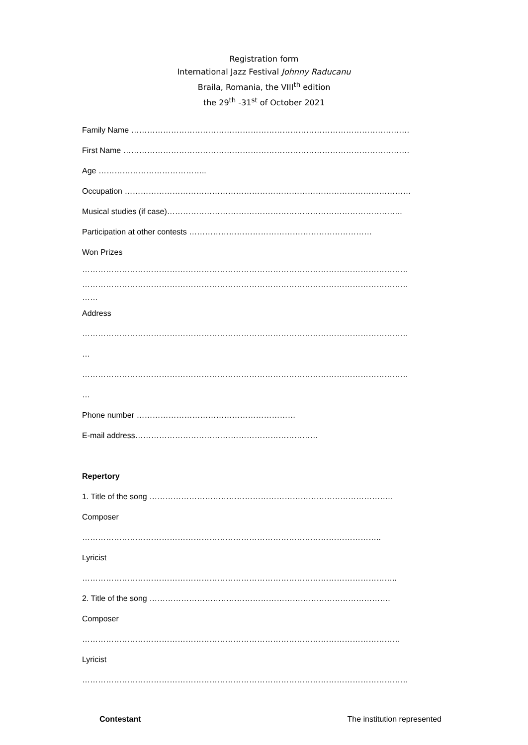Registration form
International Jazz Festival Johnny Raducanu
Braila, Romania, the VIII<sup>th</sup> edition
the 29<sup>th</sup> -31<sup>st</sup> of October 2021
Family Name ……………………………………………………………………………………………
First Name ………………………………………………………………………………………………
Age …………………………………..
Occupation ………………………………………………………………………………………………
Musical studies (if case)……………………………………………………………………………..
Participation at other contests ……………………………………………………………
Won Prizes
……………………………………………………………………………………………………………
……………………………………………………………………………………………………………
……
Address
……………………………………………………………………………………………………………
…
……………………………………………………………………………………………………………
…
Phone number ……………………………………………………
E-mail address……………………………………………………………
Repertory
1. Title of the song ………………………………………………………………………………..
Composer
…………………………………………………………………………………………………..
Lyricist
………………………………………………………………………………………………………..
2. Title of the song ……………………………………………………………………………….
Composer
…………………………………………………………………………………………………………
Lyricist
……………………………………………………………………………………………………………
Contestant The institution represented